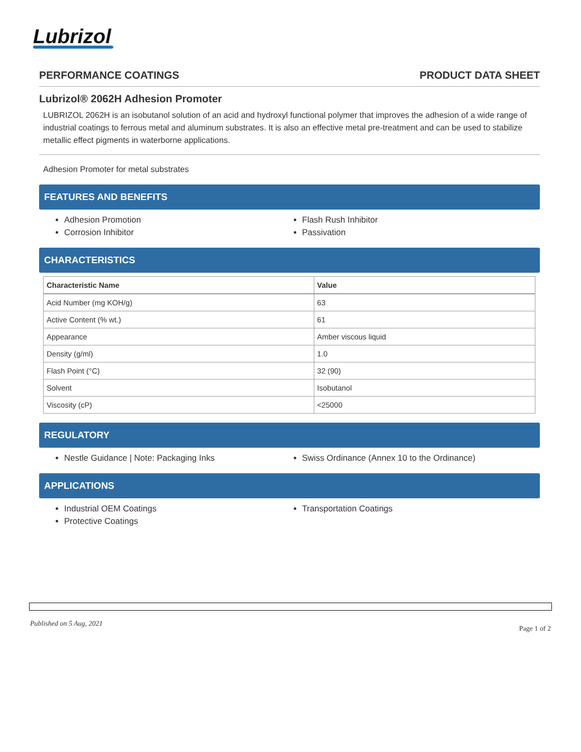Lubrizol
PERFORMANCE COATINGS PRODUCT DATA SHEET
Lubrizol® 2062H Adhesion Promoter
LUBRIZOL 2062H is an isobutanol solution of an acid and hydroxyl functional polymer that improves the adhesion of a wide range of industrial coatings to ferrous metal and aluminum substrates. It is also an effective metal pre-treatment and can be used to stabilize metallic effect pigments in waterborne applications.
Adhesion Promoter for metal substrates
FEATURES AND BENEFITS
Adhesion Promotion
Flash Rush Inhibitor
Corrosion Inhibitor
Passivation
CHARACTERISTICS
| Characteristic Name | Value |
| --- | --- |
| Acid Number (mg KOH/g) | 63 |
| Active Content (% wt.) | 61 |
| Appearance | Amber viscous liquid |
| Density (g/ml) | 1.0 |
| Flash Point (°C) | 32 (90) |
| Solvent | Isobutanol |
| Viscosity (cP) | <25000 |
REGULATORY
Nestle Guidance | Note: Packaging Inks
Swiss Ordinance (Annex 10 to the Ordinance)
APPLICATIONS
Industrial OEM Coatings
Transportation Coatings
Protective Coatings
Published on 5 Aug, 2021 Page 1 of 2